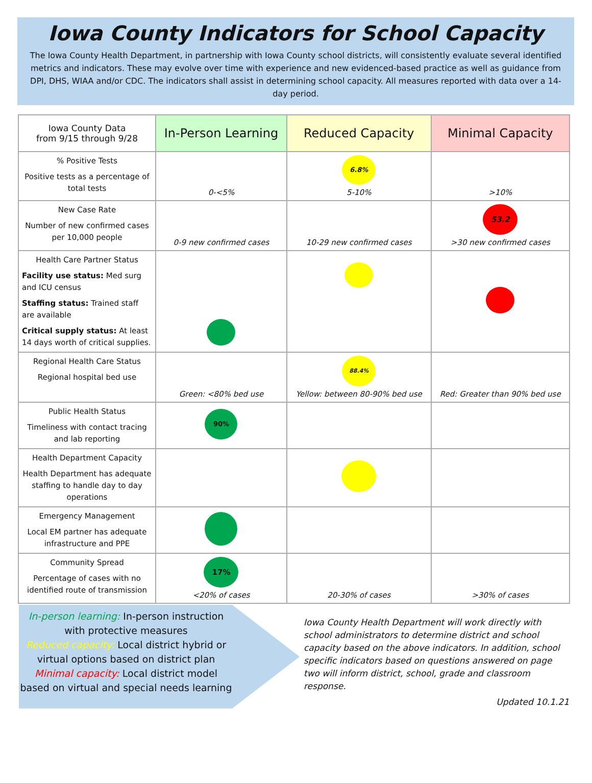Iowa County Indicators for School Capacity
The Iowa County Health Department, in partnership with Iowa County school districts, will consistently evaluate several identified metrics and indicators. These may evolve over time with experience and new evidenced-based practice as well as guidance from DPI, DHS, WIAA and/or CDC. The indicators shall assist in determining school capacity. All measures reported with data over a 14-day period.
| Iowa County Data from 9/15 through 9/28 | In-Person Learning | Reduced Capacity | Minimal Capacity |
| --- | --- | --- | --- |
| % Positive Tests Positive tests as a percentage of total tests | 0-<5% | 6.8% 5-10% | >10% |
| New Case Rate Number of new confirmed cases per 10,000 people | 0-9 new confirmed cases | 10-29 new confirmed cases | 53.2 >30 new confirmed cases |
| Health Care Partner Status Facility use status: Med surg and ICU census Staffing status: Trained staff are available Critical supply status: At least 14 days worth of critical supplies. | | | |
| Regional Health Care Status Regional hospital bed use | Green: <80% bed use | 88.4% Yellow: between 80-90% bed use | Red: Greater than 90% bed use |
| Public Health Status Timeliness with contact tracing and lab reporting | 90% | | |
| Health Department Capacity Health Department has adequate staffing to handle day to day operations | | | |
| Emergency Management Local EM partner has adequate infrastructure and PPE | | | |
| Community Spread Percentage of cases with no identified route of transmission | 17% <20% of cases | 20-30% of cases | >30% of cases |
In-person learning: In-person instruction with protective measures
Reduced capacity: Local district hybrid or virtual options based on district plan
Minimal capacity: Local district model based on virtual and special needs learning
Iowa County Health Department will work directly with school administrators to determine district and school capacity based on the above indicators. In addition, school specific indicators based on questions answered on page two will inform district, school, grade and classroom response.
Updated 10.1.21